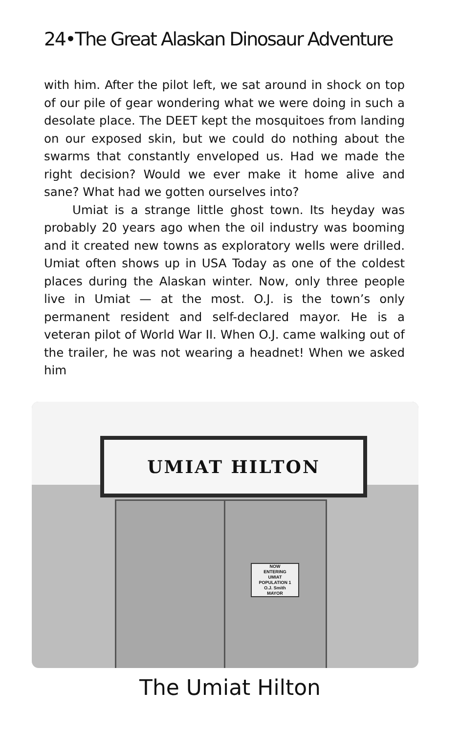24•The Great Alaskan Dinosaur Adventure
with him. After the pilot left, we sat around in shock on top of our pile of gear wondering what we were doing in such a desolate place. The DEET kept the mosquitoes from landing on our exposed skin, but we could do nothing about the swarms that constantly enveloped us. Had we made the right decision? Would we ever make it home alive and sane? What had we gotten ourselves into?
Umiat is a strange little ghost town. Its heyday was probably 20 years ago when the oil industry was booming and it created new towns as exploratory wells were drilled. Umiat often shows up in USA Today as one of the coldest places during the Alaskan winter. Now, only three people live in Umiat — at the most. O.J. is the town’s only permanent resident and self-declared mayor. He is a veteran pilot of World War II. When O.J. came walking out of the trailer, he was not wearing a headnet! When we asked him
UMIAT HILTON
NOW
ENTERING
UMIAT
POPULATION 1
O.J. Smith
MAYOR
The Umiat Hilton